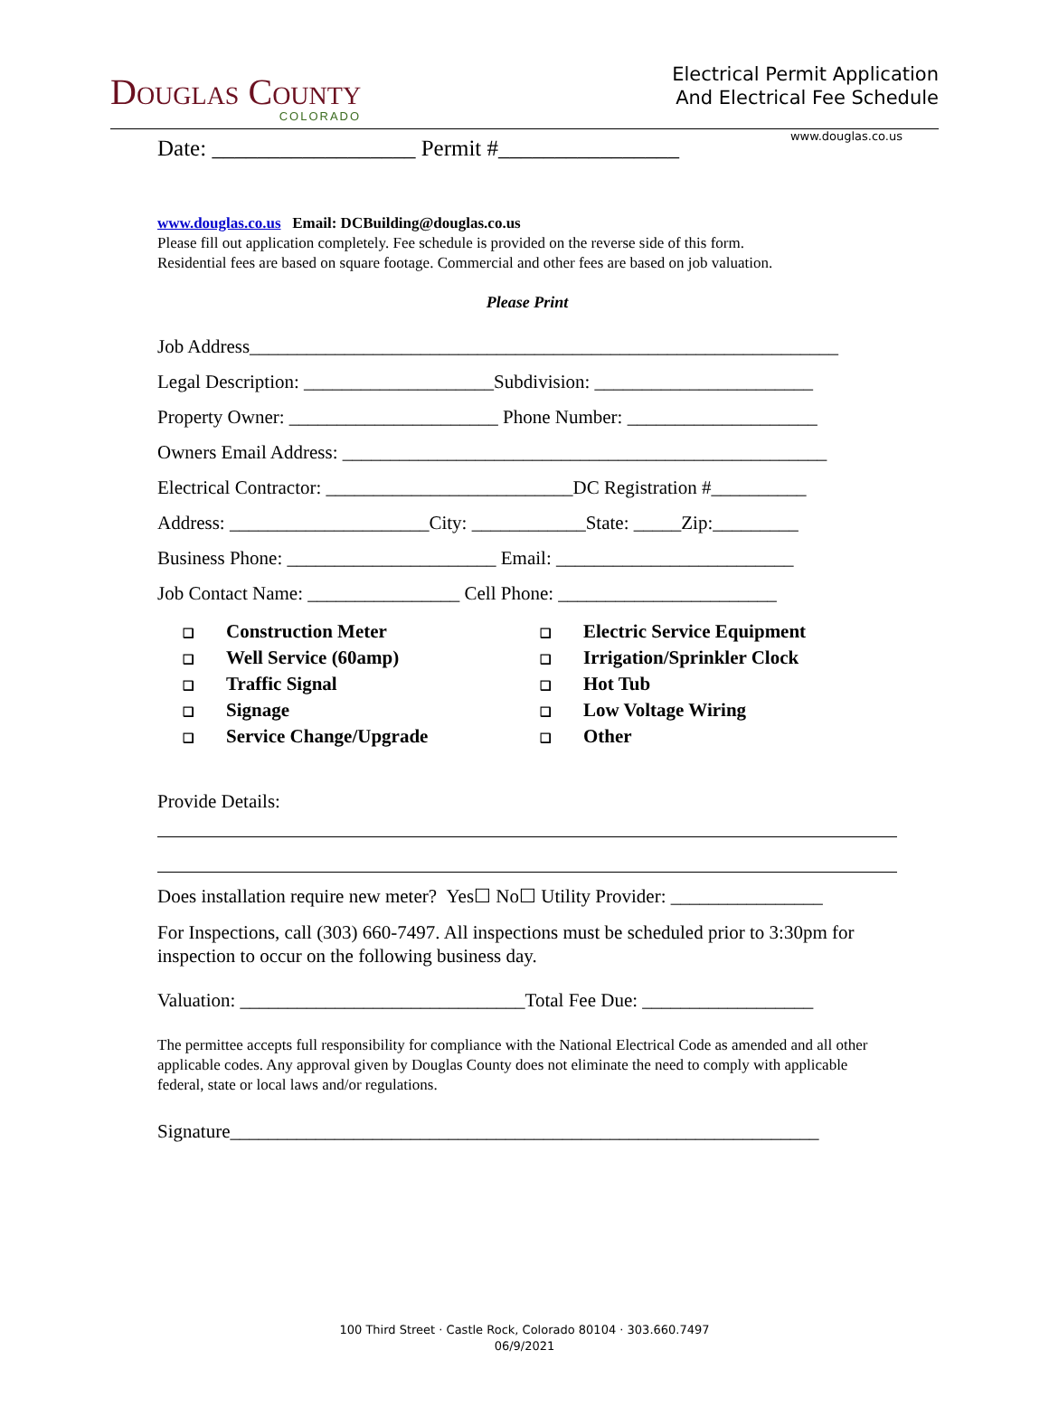Douglas County
COLORADO
Electrical Permit Application
And Electrical Fee Schedule
www.douglas.co.us
Date: __________________ Permit #________________
www.douglas.co.us Email: DCBuilding@douglas.co.us
Please fill out application completely. Fee schedule is provided on the reverse side of this form.
Residential fees are based on square footage. Commercial and other fees are based on job valuation.
Please Print
Job Address______________________________________________________________
Legal Description: ____________________Subdivision: _______________________
Property Owner: ______________________ Phone Number: ____________________
Owners Email Address: ___________________________________________________
Electrical Contractor: __________________________DC Registration #__________
Address: _____________________City: ____________State: _____Zip:_________
Business Phone: ______________________ Email: _________________________
Job Contact Name: ________________ Cell Phone: _______________________
❑ Construction Meter
❑ Well Service (60amp)
❑ Traffic Signal
❑ Signage
❑ Service Change/Upgrade
❑ Electric Service Equipment
❑ Irrigation/Sprinkler Clock
❑ Hot Tub
❑ Low Voltage Wiring
❑ Other
Provide Details:
Does installation require new meter? Yes☐ No☐ Utility Provider: ________________
For Inspections, call (303) 660-7497. All inspections must be scheduled prior to 3:30pm for inspection to occur on the following business day.
Valuation: ______________________________Total Fee Due: __________________
The permittee accepts full responsibility for compliance with the National Electrical Code as amended and all other applicable codes. Any approval given by Douglas County does not eliminate the need to comply with applicable federal, state or local laws and/or regulations.
Signature______________________________________________________________
100 Third Street · Castle Rock, Colorado 80104 · 303.660.7497
06/9/2021